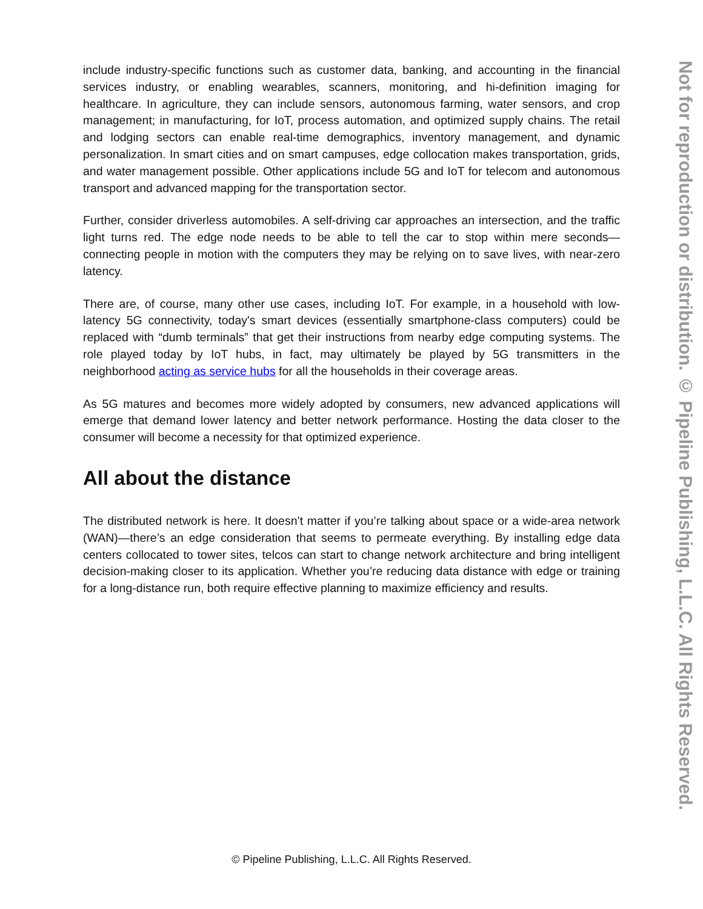include industry-specific functions such as customer data, banking, and accounting in the financial services industry, or enabling wearables, scanners, monitoring, and hi-definition imaging for healthcare. In agriculture, they can include sensors, autonomous farming, water sensors, and crop management; in manufacturing, for IoT, process automation, and optimized supply chains. The retail and lodging sectors can enable real-time demographics, inventory management, and dynamic personalization. In smart cities and on smart campuses, edge collocation makes transportation, grids, and water management possible. Other applications include 5G and IoT for telecom and autonomous transport and advanced mapping for the transportation sector.
Further, consider driverless automobiles. A self-driving car approaches an intersection, and the traffic light turns red. The edge node needs to be able to tell the car to stop within mere seconds—connecting people in motion with the computers they may be relying on to save lives, with near-zero latency.
There are, of course, many other use cases, including IoT. For example, in a household with low-latency 5G connectivity, today's smart devices (essentially smartphone-class computers) could be replaced with “dumb terminals” that get their instructions from nearby edge computing systems. The role played today by IoT hubs, in fact, may ultimately be played by 5G transmitters in the neighborhood acting as service hubs for all the households in their coverage areas.
As 5G matures and becomes more widely adopted by consumers, new advanced applications will emerge that demand lower latency and better network performance. Hosting the data closer to the consumer will become a necessity for that optimized experience.
All about the distance
The distributed network is here. It doesn’t matter if you’re talking about space or a wide-area network (WAN)—there’s an edge consideration that seems to permeate everything. By installing edge data centers collocated to tower sites, telcos can start to change network architecture and bring intelligent decision-making closer to its application. Whether you’re reducing data distance with edge or training for a long-distance run, both require effective planning to maximize efficiency and results.
Not for reproduction or distribution. © Pipeline Publishing, L.L.C. All Rights Reserved.
© Pipeline Publishing, L.L.C. All Rights Reserved.